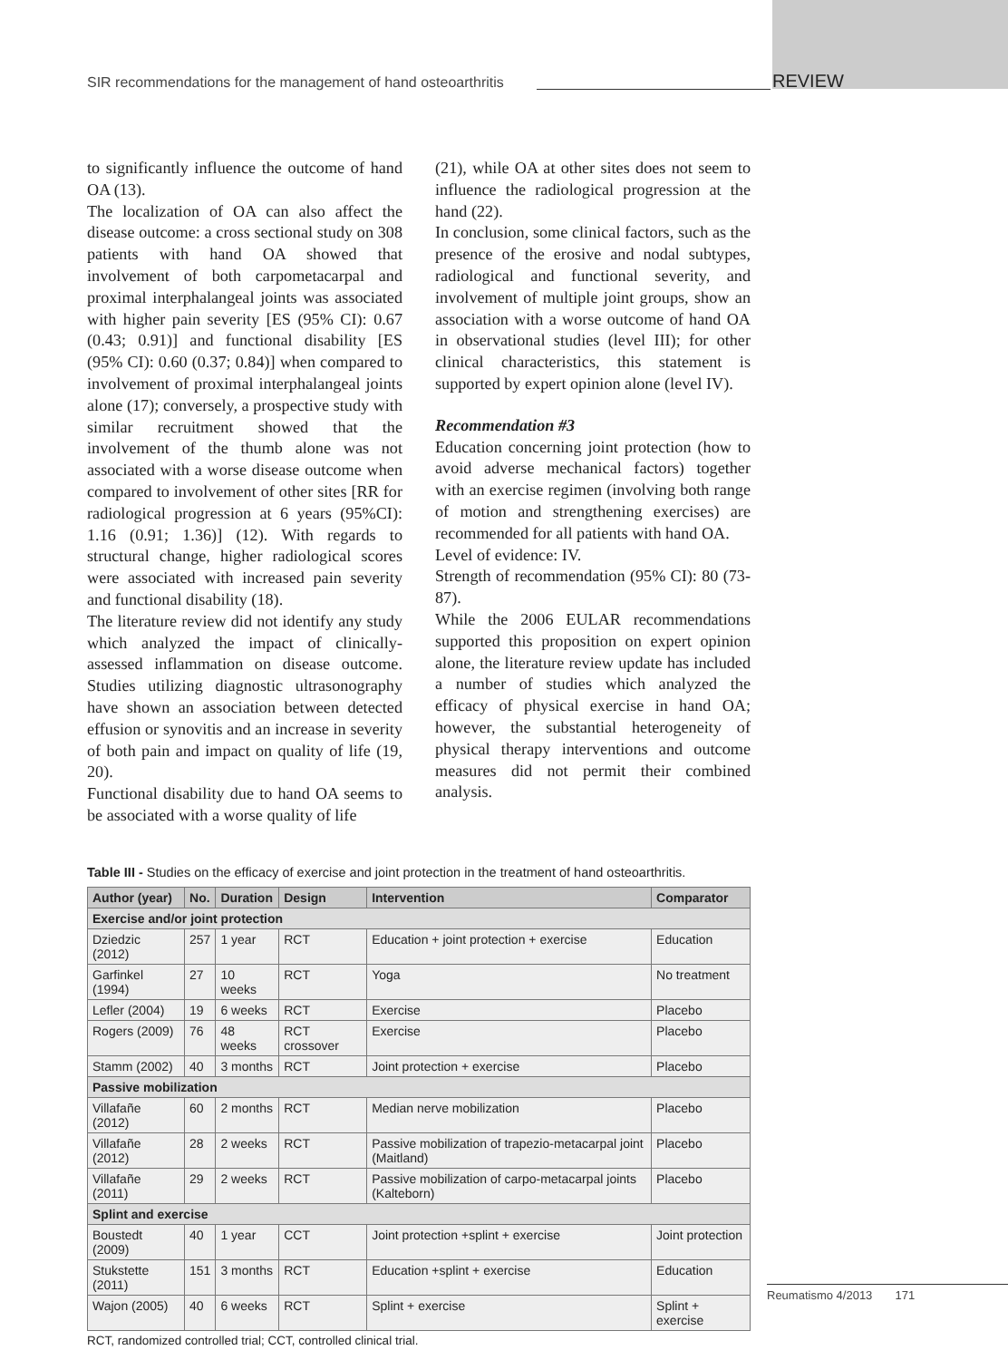SIR recommendations for the management of hand osteoarthritis REVIEW
to significantly influence the outcome of hand OA (13).
The localization of OA can also affect the disease outcome: a cross sectional study on 308 patients with hand OA showed that involvement of both carpometacarpal and proximal interphalangeal joints was associated with higher pain severity [ES (95% CI): 0.67 (0.43; 0.91)] and functional disability [ES (95% CI): 0.60 (0.37; 0.84)] when compared to involvement of proximal interphalangeal joints alone (17); conversely, a prospective study with similar recruitment showed that the involvement of the thumb alone was not associated with a worse disease outcome when compared to involvement of other sites [RR for radiological progression at 6 years (95%CI): 1.16 (0.91; 1.36)] (12). With regards to structural change, higher radiological scores were associated with increased pain severity and functional disability (18).
The literature review did not identify any study which analyzed the impact of clinically-assessed inflammation on disease outcome. Studies utilizing diagnostic ultrasonography have shown an association between detected effusion or synovitis and an increase in severity of both pain and impact on quality of life (19, 20).
Functional disability due to hand OA seems to be associated with a worse quality of life
(21), while OA at other sites does not seem to influence the radiological progression at the hand (22).
In conclusion, some clinical factors, such as the presence of the erosive and nodal subtypes, radiological and functional severity, and involvement of multiple joint groups, show an association with a worse outcome of hand OA in observational studies (level III); for other clinical characteristics, this statement is supported by expert opinion alone (level IV).
Recommendation #3
Education concerning joint protection (how to avoid adverse mechanical factors) together with an exercise regimen (involving both range of motion and strengthening exercises) are recommended for all patients with hand OA.
Level of evidence: IV.
Strength of recommendation (95% CI): 80 (73-87).
While the 2006 EULAR recommendations supported this proposition on expert opinion alone, the literature review update has included a number of studies which analyzed the efficacy of physical exercise in hand OA; however, the substantial heterogeneity of physical therapy interventions and outcome measures did not permit their combined analysis.
Table III - Studies on the efficacy of exercise and joint protection in the treatment of hand osteoarthritis.
| Author (year) | No. | Duration | Design | Intervention | Comparator |
| --- | --- | --- | --- | --- | --- |
| Exercise and/or joint protection | | | | | |
| Dziedzic (2012) | 257 | 1 year | RCT | Education + joint protection + exercise | Education |
| Garfinkel (1994) | 27 | 10 weeks | RCT | Yoga | No treatment |
| Lefler (2004) | 19 | 6 weeks | RCT | Exercise | Placebo |
| Rogers (2009) | 76 | 48 weeks | RCT crossover | Exercise | Placebo |
| Stamm (2002) | 40 | 3 months | RCT | Joint protection + exercise | Placebo |
| Passive mobilization | | | | | |
| Villafañe (2012) | 60 | 2 months | RCT | Median nerve mobilization | Placebo |
| Villafañe (2012) | 28 | 2 weeks | RCT | Passive mobilization of trapezio-metacarpal joint (Maitland) | Placebo |
| Villafañe (2011) | 29 | 2 weeks | RCT | Passive mobilization of carpo-metacarpal joints (Kalteborn) | Placebo |
| Splint and exercise | | | | | |
| Boustedt (2009) | 40 | 1 year | CCT | Joint protection +splint + exercise | Joint protection |
| Stukstette (2011) | 151 | 3 months | RCT | Education +splint + exercise | Education |
| Wajon (2005) | 40 | 6 weeks | RCT | Splint + exercise | Splint + exercise |
RCT, randomized controlled trial; CCT, controlled clinical trial.
Reumatismo 4/2013 171